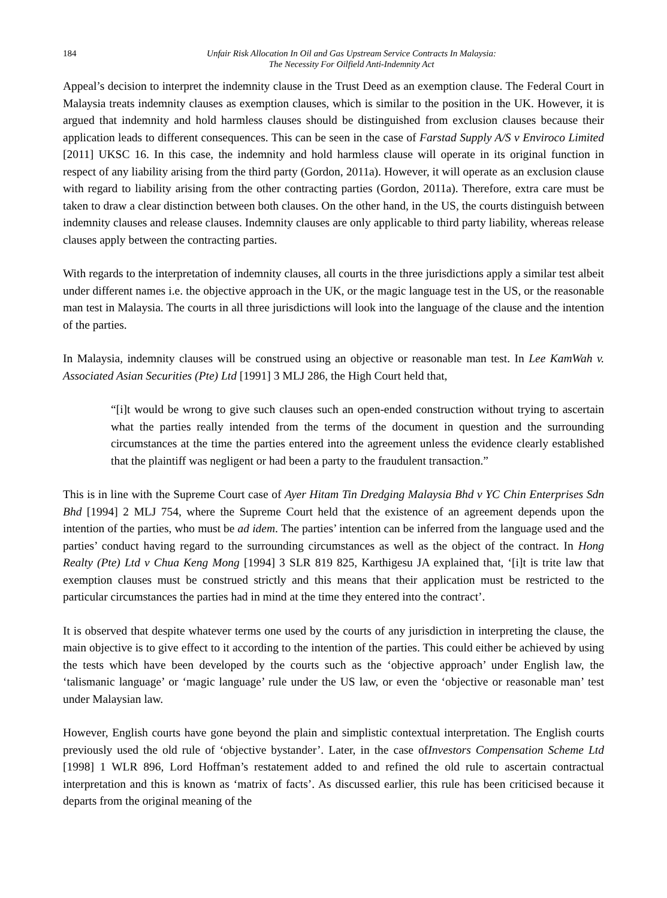184 Unfair Risk Allocation In Oil and Gas Upstream Service Contracts In Malaysia:
The Necessity For Oilfield Anti-Indemnity Act
Appeal’s decision to interpret the indemnity clause in the Trust Deed as an exemption clause. The Federal Court in Malaysia treats indemnity clauses as exemption clauses, which is similar to the position in the UK. However, it is argued that indemnity and hold harmless clauses should be distinguished from exclusion clauses because their application leads to different consequences. This can be seen in the case of Farstad Supply A/S v Enviroco Limited [2011] UKSC 16. In this case, the indemnity and hold harmless clause will operate in its original function in respect of any liability arising from the third party (Gordon, 2011a). However, it will operate as an exclusion clause with regard to liability arising from the other contracting parties (Gordon, 2011a). Therefore, extra care must be taken to draw a clear distinction between both clauses. On the other hand, in the US, the courts distinguish between indemnity clauses and release clauses. Indemnity clauses are only applicable to third party liability, whereas release clauses apply between the contracting parties.
With regards to the interpretation of indemnity clauses, all courts in the three jurisdictions apply a similar test albeit under different names i.e. the objective approach in the UK, or the magic language test in the US, or the reasonable man test in Malaysia. The courts in all three jurisdictions will look into the language of the clause and the intention of the parties.
In Malaysia, indemnity clauses will be construed using an objective or reasonable man test. In Lee KamWah v. Associated Asian Securities (Pte) Ltd [1991] 3 MLJ 286, the High Court held that,
“[i]t would be wrong to give such clauses such an open-ended construction without trying to ascertain what the parties really intended from the terms of the document in question and the surrounding circumstances at the time the parties entered into the agreement unless the evidence clearly established that the plaintiff was negligent or had been a party to the fraudulent transaction.”
This is in line with the Supreme Court case of Ayer Hitam Tin Dredging Malaysia Bhd v YC Chin Enterprises Sdn Bhd [1994] 2 MLJ 754, where the Supreme Court held that the existence of an agreement depends upon the intention of the parties, who must be ad idem. The parties’ intention can be inferred from the language used and the parties’ conduct having regard to the surrounding circumstances as well as the object of the contract. In Hong Realty (Pte) Ltd v Chua Keng Mong [1994] 3 SLR 819 825, Karthigesu JA explained that, ‘[i]t is trite law that exemption clauses must be construed strictly and this means that their application must be restricted to the particular circumstances the parties had in mind at the time they entered into the contract’.
It is observed that despite whatever terms one used by the courts of any jurisdiction in interpreting the clause, the main objective is to give effect to it according to the intention of the parties. This could either be achieved by using the tests which have been developed by the courts such as the ‘objective approach’ under English law, the ‘talismanic language’ or ‘magic language’ rule under the US law, or even the ‘objective or reasonable man’ test under Malaysian law.
However, English courts have gone beyond the plain and simplistic contextual interpretation. The English courts previously used the old rule of ‘objective bystander’. Later, in the case ofInvestors Compensation Scheme Ltd [1998] 1 WLR 896, Lord Hoffman’s restatement added to and refined the old rule to ascertain contractual interpretation and this is known as ‘matrix of facts’. As discussed earlier, this rule has been criticised because it departs from the original meaning of the